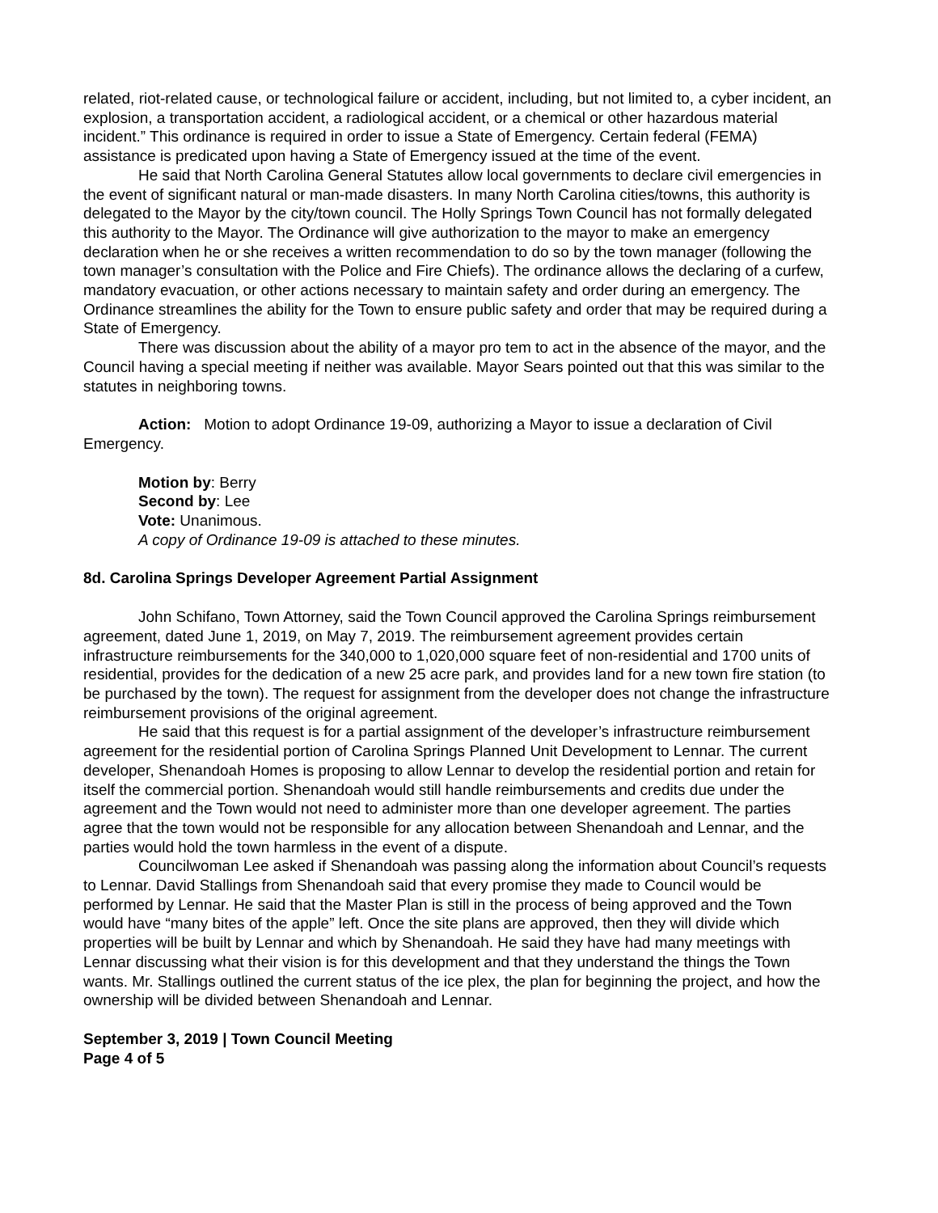related, riot-related cause, or technological failure or accident, including, but not limited to, a cyber incident, an explosion, a transportation accident, a radiological accident, or a chemical or other hazardous material incident.” This ordinance is required in order to issue a State of Emergency. Certain federal (FEMA) assistance is predicated upon having a State of Emergency issued at the time of the event.
He said that North Carolina General Statutes allow local governments to declare civil emergencies in the event of significant natural or man-made disasters. In many North Carolina cities/towns, this authority is delegated to the Mayor by the city/town council. The Holly Springs Town Council has not formally delegated this authority to the Mayor. The Ordinance will give authorization to the mayor to make an emergency declaration when he or she receives a written recommendation to do so by the town manager (following the town manager’s consultation with the Police and Fire Chiefs). The ordinance allows the declaring of a curfew, mandatory evacuation, or other actions necessary to maintain safety and order during an emergency. The Ordinance streamlines the ability for the Town to ensure public safety and order that may be required during a State of Emergency.
There was discussion about the ability of a mayor pro tem to act in the absence of the mayor, and the Council having a special meeting if neither was available. Mayor Sears pointed out that this was similar to the statutes in neighboring towns.
Action: Motion to adopt Ordinance 19-09, authorizing a Mayor to issue a declaration of Civil Emergency.
Motion by: Berry
Second by: Lee
Vote: Unanimous.
A copy of Ordinance 19-09 is attached to these minutes.
8d. Carolina Springs Developer Agreement Partial Assignment
John Schifano, Town Attorney, said the Town Council approved the Carolina Springs reimbursement agreement, dated June 1, 2019, on May 7, 2019. The reimbursement agreement provides certain infrastructure reimbursements for the 340,000 to 1,020,000 square feet of non-residential and 1700 units of residential, provides for the dedication of a new 25 acre park, and provides land for a new town fire station (to be purchased by the town). The request for assignment from the developer does not change the infrastructure reimbursement provisions of the original agreement.
He said that this request is for a partial assignment of the developer’s infrastructure reimbursement agreement for the residential portion of Carolina Springs Planned Unit Development to Lennar. The current developer, Shenandoah Homes is proposing to allow Lennar to develop the residential portion and retain for itself the commercial portion. Shenandoah would still handle reimbursements and credits due under the agreement and the Town would not need to administer more than one developer agreement. The parties agree that the town would not be responsible for any allocation between Shenandoah and Lennar, and the parties would hold the town harmless in the event of a dispute.
Councilwoman Lee asked if Shenandoah was passing along the information about Council’s requests to Lennar. David Stallings from Shenandoah said that every promise they made to Council would be performed by Lennar. He said that the Master Plan is still in the process of being approved and the Town would have “many bites of the apple” left. Once the site plans are approved, then they will divide which properties will be built by Lennar and which by Shenandoah. He said they have had many meetings with Lennar discussing what their vision is for this development and that they understand the things the Town wants. Mr. Stallings outlined the current status of the ice plex, the plan for beginning the project, and how the ownership will be divided between Shenandoah and Lennar.
September 3, 2019 | Town Council Meeting
Page 4 of 5